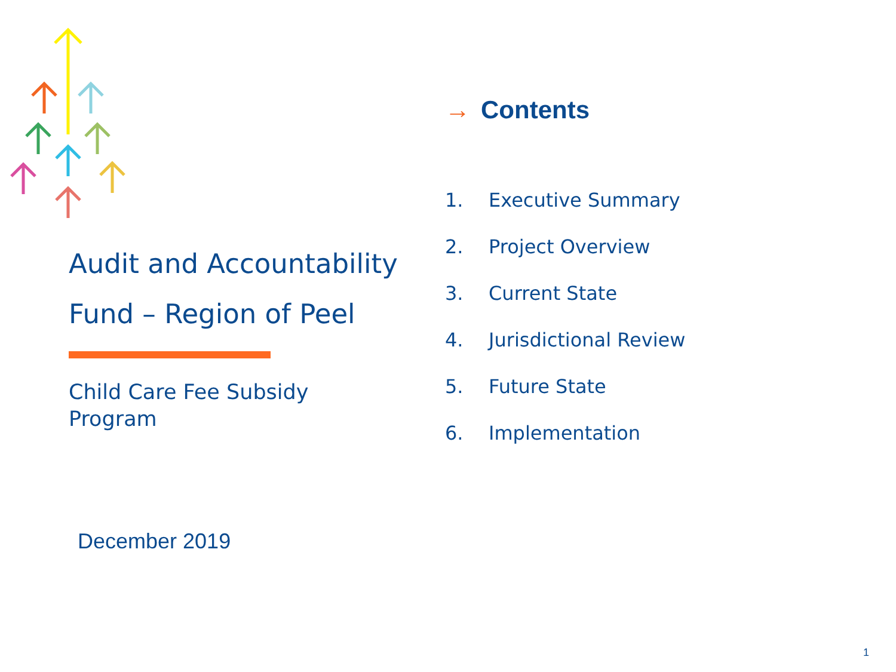Audit and Accountability Fund – Region of Peel
Child Care Fee Subsidy
Program
December 2019
→ Contents
1. Executive Summary
2. Project Overview
3. Current State
4. Jurisdictional Review
5. Future State
6. Implementation
1